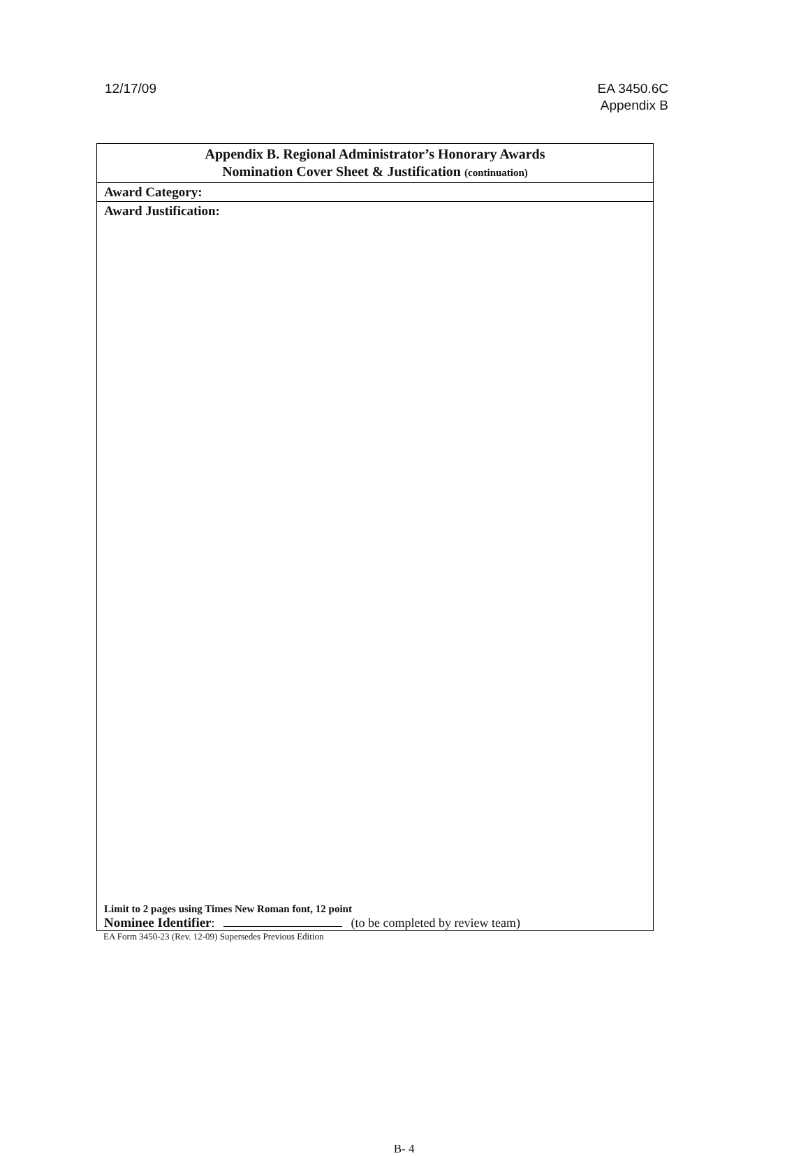12/17/09 EA 3450.6C
Appendix B
Appendix B. Regional Administrator’s Honorary Awards
Nomination Cover Sheet & Justification (continuation)
Award Category:
Award Justification:
Limit to 2 pages using Times New Roman font, 12 point
Nominee Identifier: (to be completed by review team)
EA Form 3450-23 (Rev. 12-09) Supersedes Previous Edition
B- 4